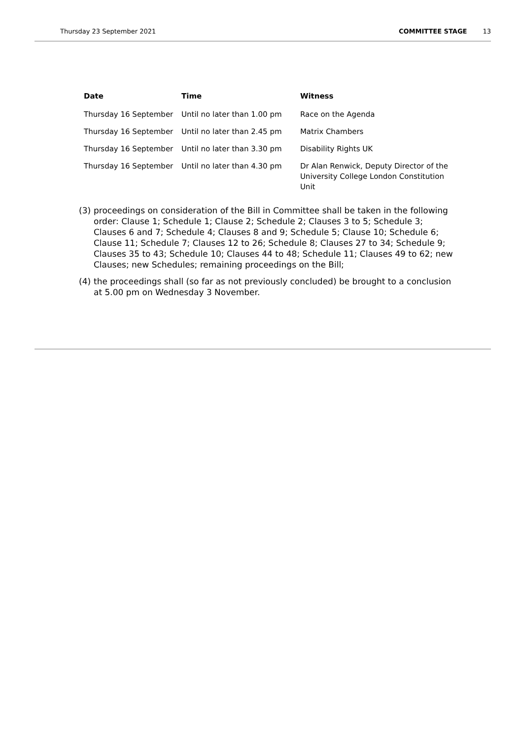Thursday 23 September 2021 COMMITTEE STAGE 13
| Date | Time | Witness |
| --- | --- | --- |
| Thursday 16 September | Until no later than 1.00 pm | Race on the Agenda |
| Thursday 16 September | Until no later than 2.45 pm | Matrix Chambers |
| Thursday 16 September | Until no later than 3.30 pm | Disability Rights UK |
| Thursday 16 September | Until no later than 4.30 pm | Dr Alan Renwick, Deputy Director of the University College London Constitution Unit |
(3) proceedings on consideration of the Bill in Committee shall be taken in the following order: Clause 1; Schedule 1; Clause 2; Schedule 2; Clauses 3 to 5; Schedule 3; Clauses 6 and 7; Schedule 4; Clauses 8 and 9; Schedule 5; Clause 10; Schedule 6; Clause 11; Schedule 7; Clauses 12 to 26; Schedule 8; Clauses 27 to 34; Schedule 9; Clauses 35 to 43; Schedule 10; Clauses 44 to 48; Schedule 11; Clauses 49 to 62; new Clauses; new Schedules; remaining proceedings on the Bill;
(4) the proceedings shall (so far as not previously concluded) be brought to a conclusion at 5.00 pm on Wednesday 3 November.